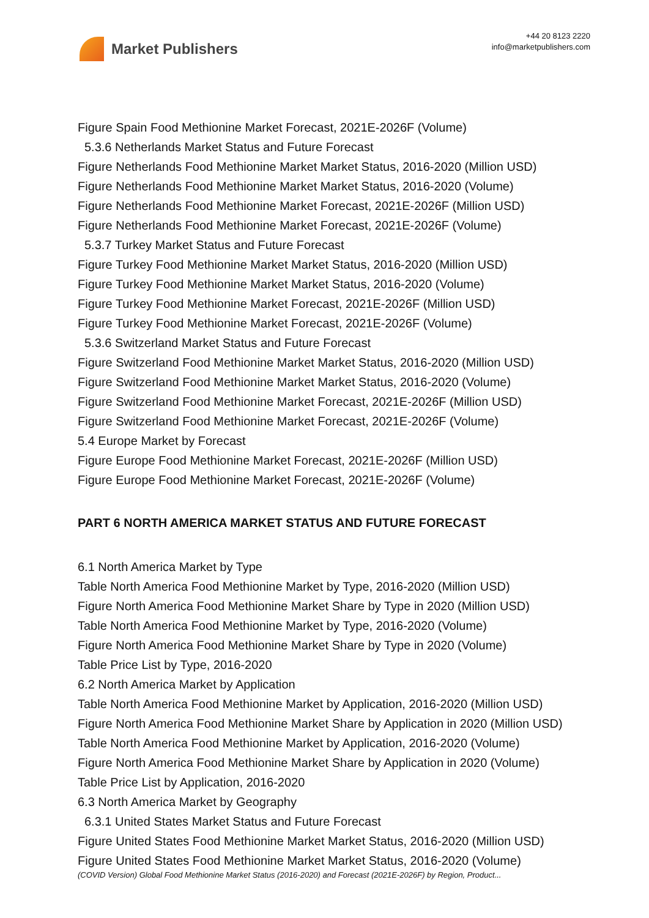Market Publishers
+44 20 8123 2220
info@marketpublishers.com
Figure Spain Food Methionine Market Forecast, 2021E-2026F (Volume)
5.3.6 Netherlands Market Status and Future Forecast
Figure Netherlands Food Methionine Market Market Status, 2016-2020 (Million USD)
Figure Netherlands Food Methionine Market Market Status, 2016-2020 (Volume)
Figure Netherlands Food Methionine Market Forecast, 2021E-2026F (Million USD)
Figure Netherlands Food Methionine Market Forecast, 2021E-2026F (Volume)
5.3.7 Turkey Market Status and Future Forecast
Figure Turkey Food Methionine Market Market Status, 2016-2020 (Million USD)
Figure Turkey Food Methionine Market Market Status, 2016-2020 (Volume)
Figure Turkey Food Methionine Market Forecast, 2021E-2026F (Million USD)
Figure Turkey Food Methionine Market Forecast, 2021E-2026F (Volume)
5.3.6 Switzerland Market Status and Future Forecast
Figure Switzerland Food Methionine Market Market Status, 2016-2020 (Million USD)
Figure Switzerland Food Methionine Market Market Status, 2016-2020 (Volume)
Figure Switzerland Food Methionine Market Forecast, 2021E-2026F (Million USD)
Figure Switzerland Food Methionine Market Forecast, 2021E-2026F (Volume)
5.4 Europe Market by Forecast
Figure Europe Food Methionine Market Forecast, 2021E-2026F (Million USD)
Figure Europe Food Methionine Market Forecast, 2021E-2026F (Volume)
PART 6 NORTH AMERICA MARKET STATUS AND FUTURE FORECAST
6.1 North America Market by Type
Table North America Food Methionine Market by Type, 2016-2020 (Million USD)
Figure North America Food Methionine Market Share by Type in 2020 (Million USD)
Table North America Food Methionine Market by Type, 2016-2020 (Volume)
Figure North America Food Methionine Market Share by Type in 2020 (Volume)
Table Price List by Type, 2016-2020
6.2 North America Market by Application
Table North America Food Methionine Market by Application, 2016-2020 (Million USD)
Figure North America Food Methionine Market Share by Application in 2020 (Million USD)
Table North America Food Methionine Market by Application, 2016-2020 (Volume)
Figure North America Food Methionine Market Share by Application in 2020 (Volume)
Table Price List by Application, 2016-2020
6.3 North America Market by Geography
6.3.1 United States Market Status and Future Forecast
Figure United States Food Methionine Market Market Status, 2016-2020 (Million USD)
Figure United States Food Methionine Market Market Status, 2016-2020 (Volume)
(COVID Version) Global Food Methionine Market Status (2016-2020) and Forecast (2021E-2026F) by Region, Product...